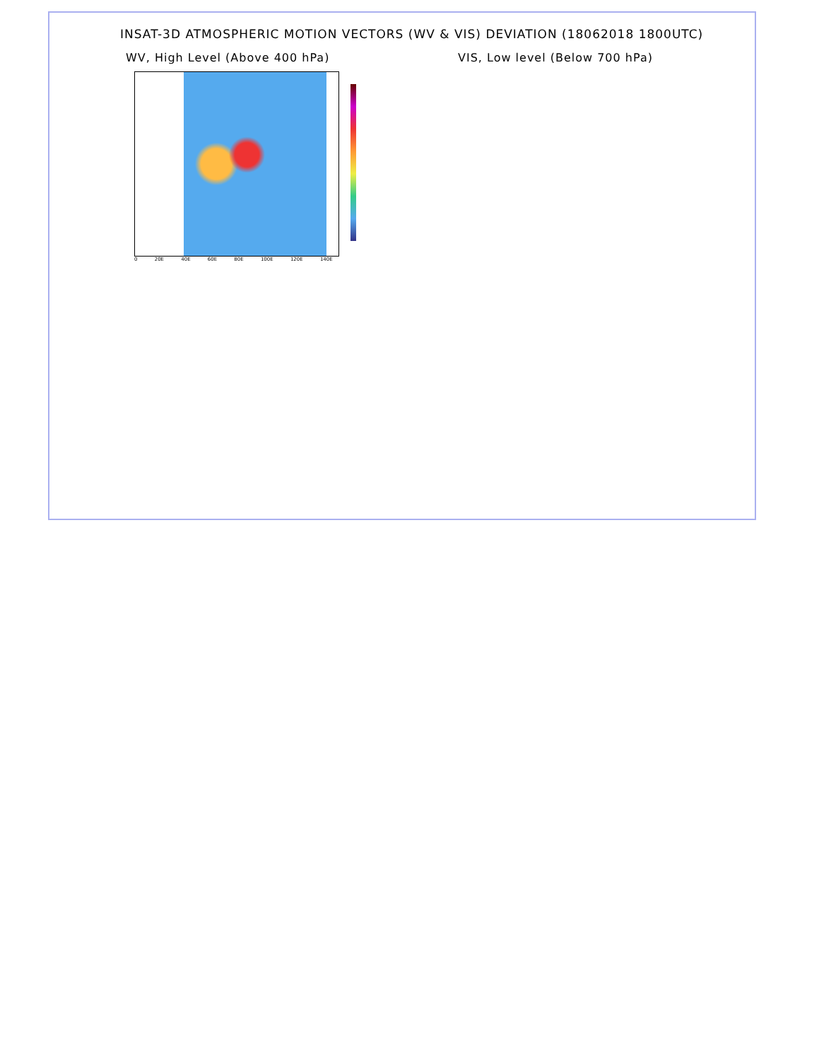INSAT-3D ATMOSPHERIC MOTION VECTORS (WV & VIS) DEVIATION (18062018 1800UTC)
WV, High Level (Above 400 hPa) VIS, Low level (Below 700 hPa)
0 20E 40E 60E 80E 100E 120E 140E